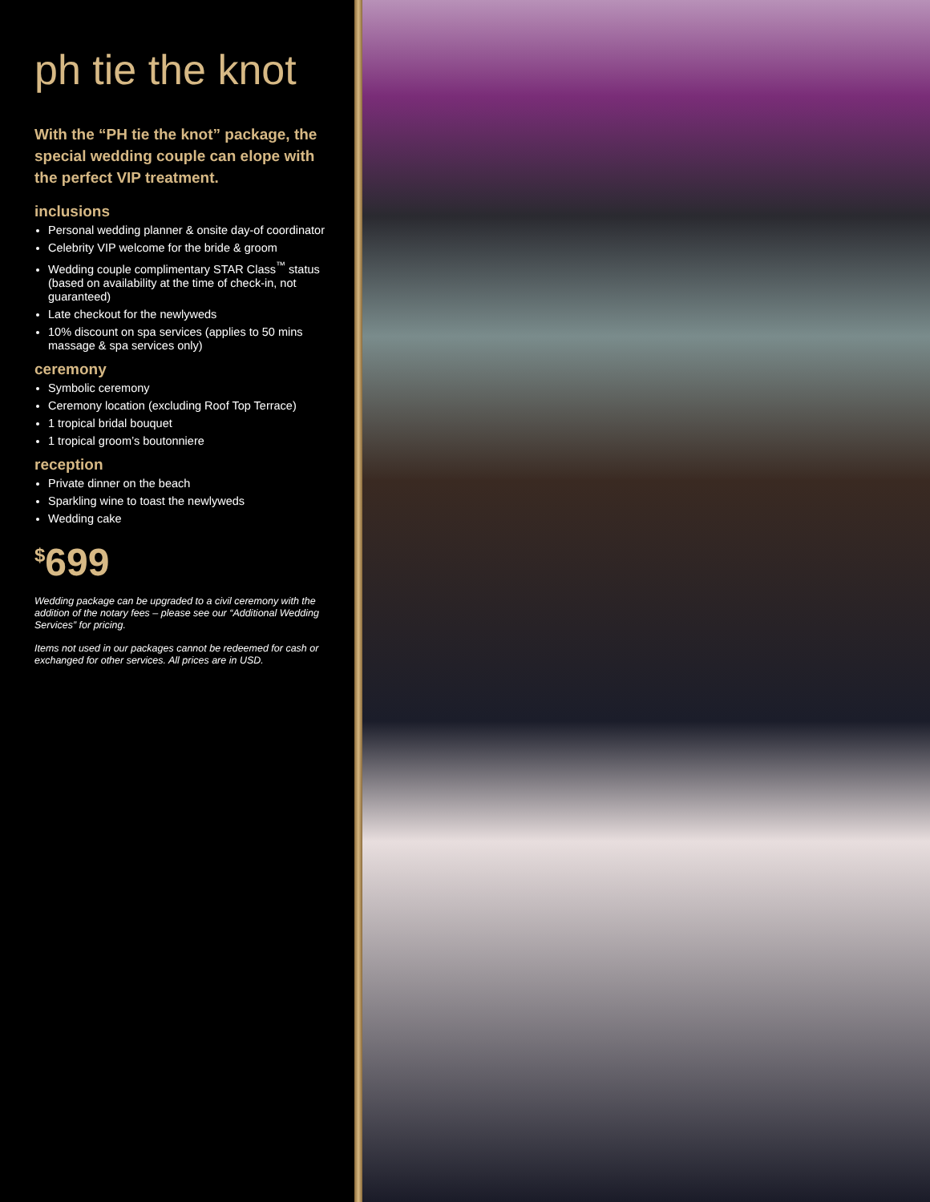ph tie the knot
With the “PH tie the knot” package, the special wedding couple can elope with the perfect VIP treatment.
inclusions
Personal wedding planner & onsite day-of coordinator
Celebrity VIP welcome for the bride & groom
Wedding couple complimentary STAR Class<sup>™</sup> status (based on availability at the time of check-in, not guaranteed)
Late checkout for the newlyweds
10% discount on spa services (applies to 50 mins massage & spa services only)
ceremony
Symbolic ceremony
Ceremony location (excluding Roof Top Terrace)
1 tropical bridal bouquet
1 tropical groom’s boutonniere
reception
Private dinner on the beach
Sparkling wine to toast the newlyweds
Wedding cake
<sup>$</sup>699
Wedding package can be upgraded to a civil ceremony with the addition of the notary fees – please see our “Additional Wedding Services” for pricing.
Items not used in our packages cannot be redeemed for cash or exchanged for other services. All prices are in USD.